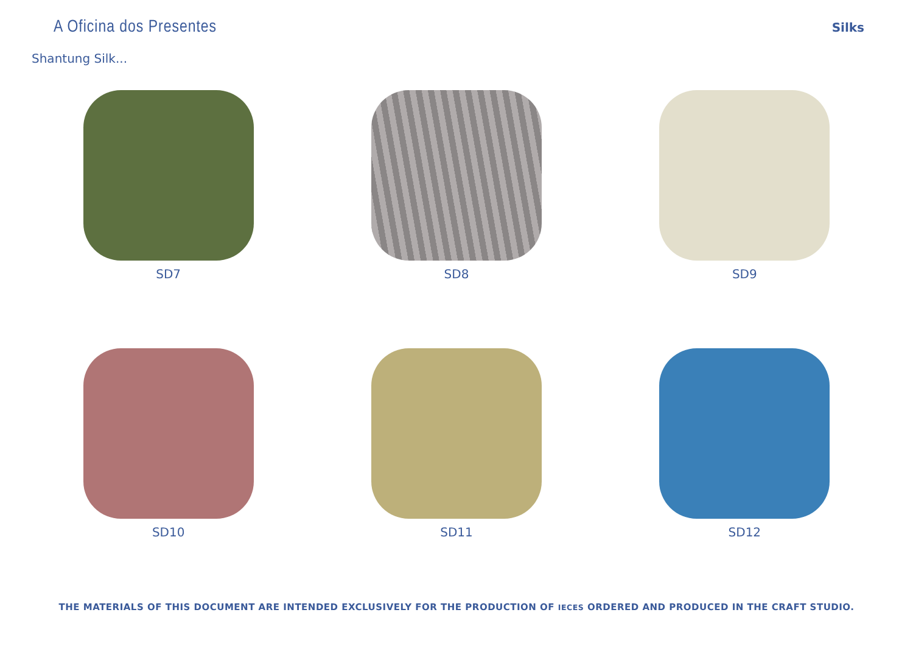A Oficina dos Presentes
Silks
Shantung Silk...
SD7
SD8
SD9
SD10
SD11
SD12
THE MATERIALS OF THIS DOCUMENT ARE INTENDED EXCLUSIVELY FOR THE PRODUCTION OF IECES ORDERED AND PRODUCED IN THE CRAFT STUDIO.